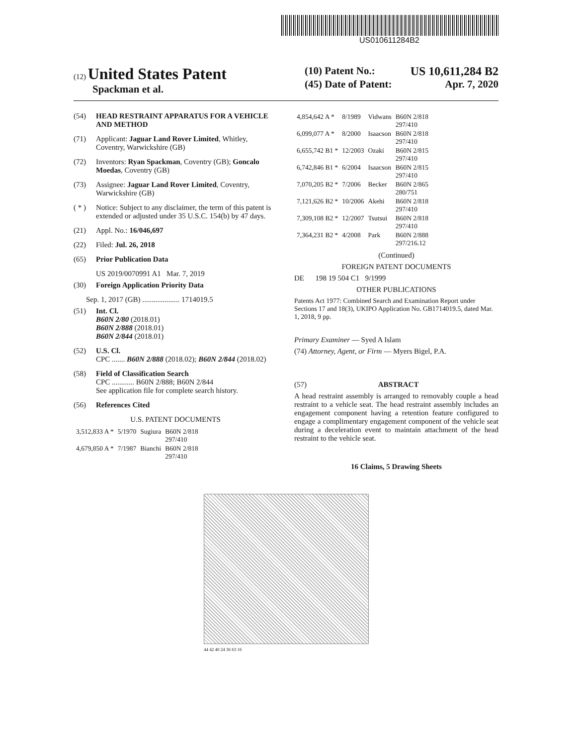US010611284B2
(12) United States Patent
Spackman et al.
(10) Patent No.: US 10,611,284 B2
(45) Date of Patent: Apr. 7, 2020
(54) HEAD RESTRAINT APPARATUS FOR A VEHICLE AND METHOD
(71) Applicant: Jaguar Land Rover Limited, Whitley, Coventry, Warwickshire (GB)
(72) Inventors: Ryan Spackman, Coventry (GB); Goncalo Moedas, Coventry (GB)
(73) Assignee: Jaguar Land Rover Limited, Coventry, Warwickshire (GB)
( * ) Notice: Subject to any disclaimer, the term of this patent is extended or adjusted under 35 U.S.C. 154(b) by 47 days.
(21) Appl. No.: 16/046,697
(22) Filed: Jul. 26, 2018
(65) Prior Publication Data
US 2019/0070991 A1 Mar. 7, 2019
(30) Foreign Application Priority Data
Sep. 1, 2017 (GB) .................... 1714019.5
(51) Int. Cl.
B60N 2/80 (2018.01)
B60N 2/888 (2018.01)
B60N 2/844 (2018.01)
(52) U.S. Cl.
CPC ....... B60N 2/888 (2018.02); B60N 2/844 (2018.02)
(58) Field of Classification Search
CPC ............ B60N 2/888; B60N 2/844
See application file for complete search history.
(56) References Cited
U.S. PATENT DOCUMENTS
| 3,512,833 A * | 5/1970 | Sugiura | B60N 2/818 297/410 |
| 4,679,850 A * | 7/1987 | Bianchi | B60N 2/818 297/410 |
| 4,854,642 A * | 8/1989 | Vidwans | B60N 2/818 297/410 |
| 6,099,077 A * | 8/2000 | Isaacson | B60N 2/818 297/410 |
| 6,655,742 B1 * | 12/2003 | Ozaki | B60N 2/815 297/410 |
| 6,742,846 B1 * | 6/2004 | Isaacson | B60N 2/815 297/410 |
| 7,070,205 B2 * | 7/2006 | Becker | B60N 2/865 280/751 |
| 7,121,626 B2 * | 10/2006 | Akehi | B60N 2/818 297/410 |
| 7,309,108 B2 * | 12/2007 | Tsutsui | B60N 2/818 297/410 |
| 7,364,231 B2 * | 4/2008 | Park | B60N 2/888 297/216.12 |
(Continued)
FOREIGN PATENT DOCUMENTS
DE 198 19 504 C1 9/1999
OTHER PUBLICATIONS
Patents Act 1977: Combined Search and Examination Report under Sections 17 and 18(3), UKIPO Application No. GB1714019.5, dated Mar. 1, 2018, 9 pp.
Primary Examiner — Syed A Islam
(74) Attorney, Agent, or Firm — Myers Bigel, P.A.
(57) ABSTRACT
A head restraint assembly is arranged to removably couple a head restraint to a vehicle seat. The head restraint assembly includes an engagement component having a retention feature configured to engage a complimentary engagement component of the vehicle seat during a deceleration event to maintain attachment of the head restraint to the vehicle seat.
16 Claims, 5 Drawing Sheets
44 42 40 24 36 63 16